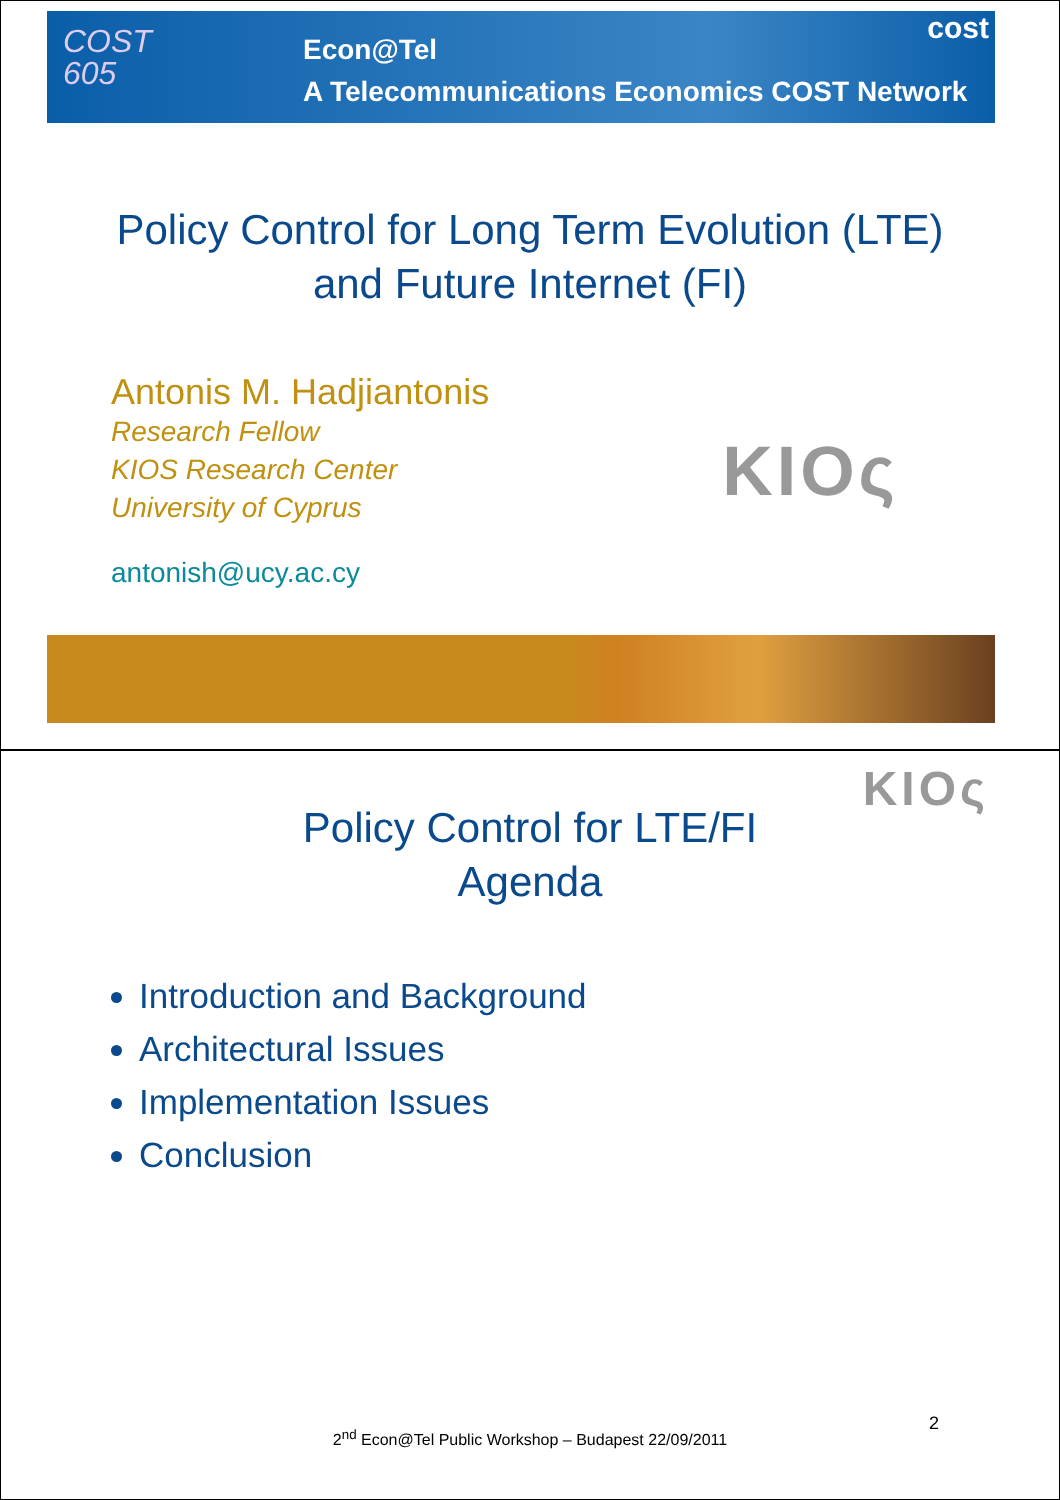COST
605
Econ@Tel
A Telecommunications Economics COST Network
cost
Policy Control for Long Term Evolution (LTE)
and Future Internet (FI)
Antonis M. Hadjiantonis
Research Fellow
KIOS Research Center
University of Cyprus
antonish@ucy.ac.cy
KIOς
KIOς
Policy Control for LTE/FI
Agenda
Introduction and Background
Architectural Issues
Implementation Issues
Conclusion
2
2<sup>nd</sup> Econ@Tel Public Workshop – Budapest 22/09/2011